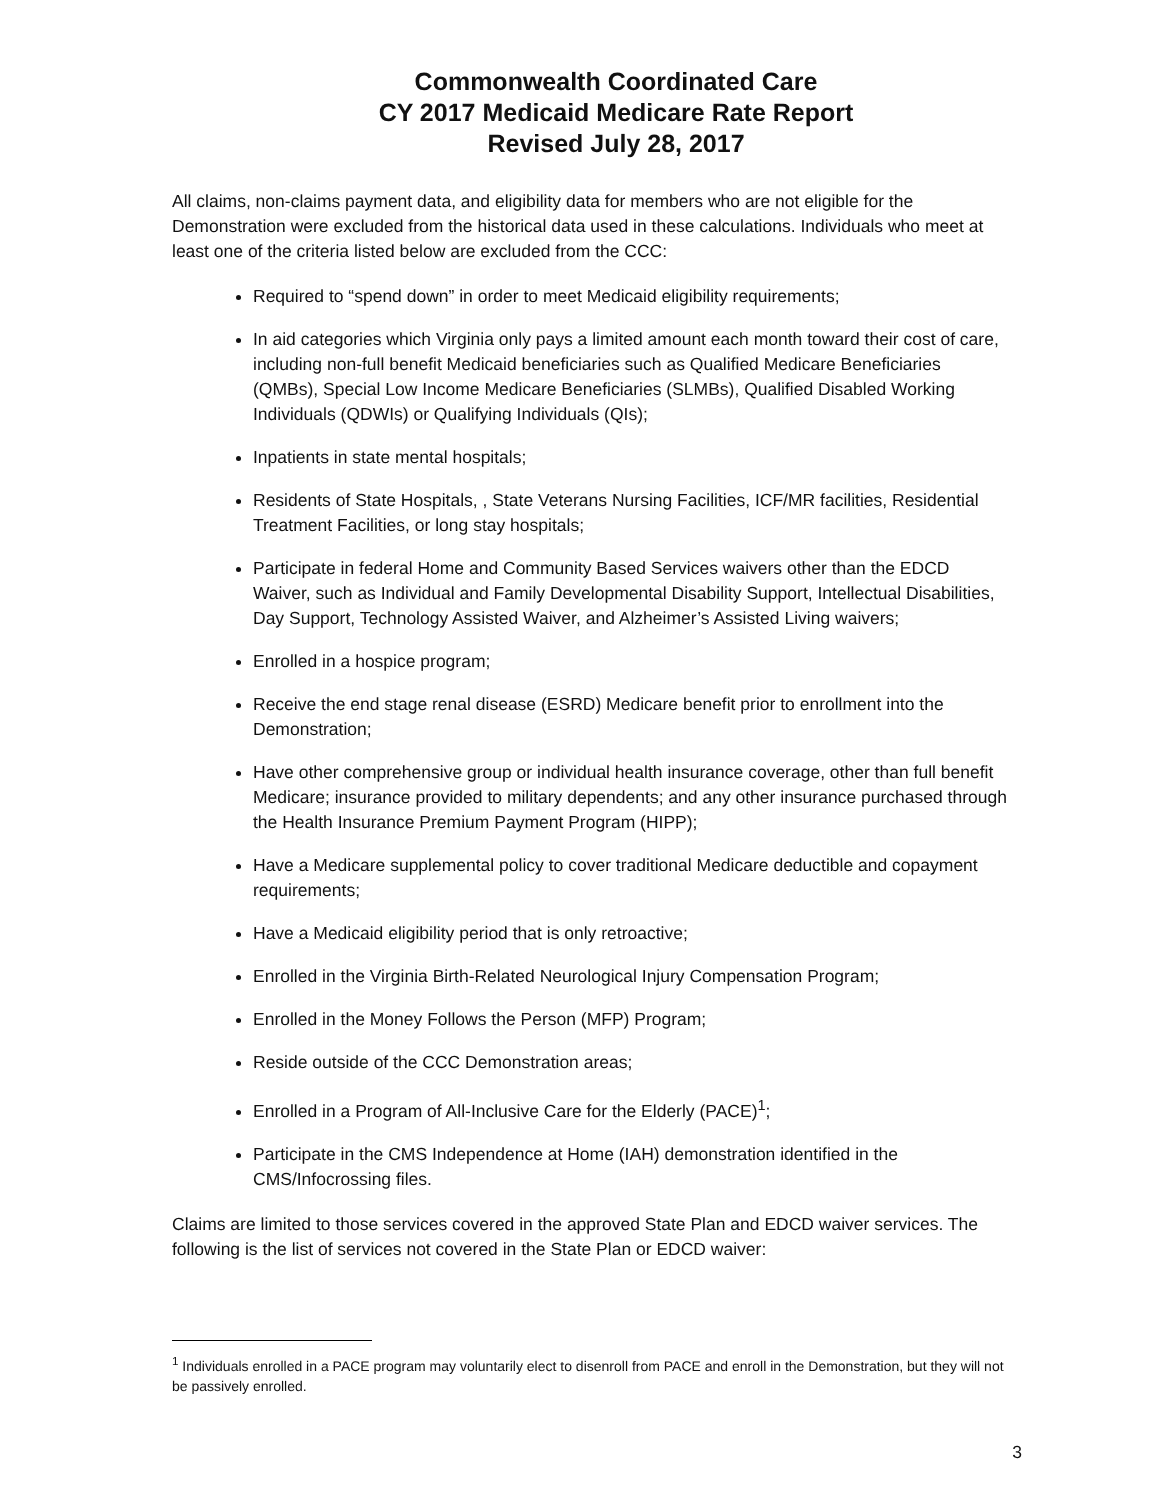Commonwealth Coordinated Care
CY 2017 Medicaid Medicare Rate Report
Revised July 28, 2017
All claims, non-claims payment data, and eligibility data for members who are not eligible for the Demonstration were excluded from the historical data used in these calculations. Individuals who meet at least one of the criteria listed below are excluded from the CCC:
Required to “spend down” in order to meet Medicaid eligibility requirements;
In aid categories which Virginia only pays a limited amount each month toward their cost of care, including non-full benefit Medicaid beneficiaries such as Qualified Medicare Beneficiaries (QMBs), Special Low Income Medicare Beneficiaries (SLMBs), Qualified Disabled Working Individuals (QDWIs) or Qualifying Individuals (QIs);
Inpatients in state mental hospitals;
Residents of State Hospitals, , State Veterans Nursing Facilities, ICF/MR facilities, Residential Treatment Facilities, or long stay hospitals;
Participate in federal Home and Community Based Services waivers other than the EDCD Waiver, such as Individual and Family Developmental Disability Support, Intellectual Disabilities, Day Support, Technology Assisted Waiver, and Alzheimer’s Assisted Living waivers;
Enrolled in a hospice program;
Receive the end stage renal disease (ESRD) Medicare benefit prior to enrollment into the Demonstration;
Have other comprehensive group or individual health insurance coverage, other than full benefit Medicare; insurance provided to military dependents; and any other insurance purchased through the Health Insurance Premium Payment Program (HIPP);
Have a Medicare supplemental policy to cover traditional Medicare deductible and copayment requirements;
Have a Medicaid eligibility period that is only retroactive;
Enrolled in the Virginia Birth-Related Neurological Injury Compensation Program;
Enrolled in the Money Follows the Person (MFP) Program;
Reside outside of the CCC Demonstration areas;
Enrolled in a Program of All-Inclusive Care for the Elderly (PACE)<sup>1</sup>;
Participate in the CMS Independence at Home (IAH) demonstration identified in the CMS/Infocrossing files.
Claims are limited to those services covered in the approved State Plan and EDCD waiver services. The following is the list of services not covered in the State Plan or EDCD waiver:
<sup>1</sup> Individuals enrolled in a PACE program may voluntarily elect to disenroll from PACE and enroll in the Demonstration, but they will not be passively enrolled.
3